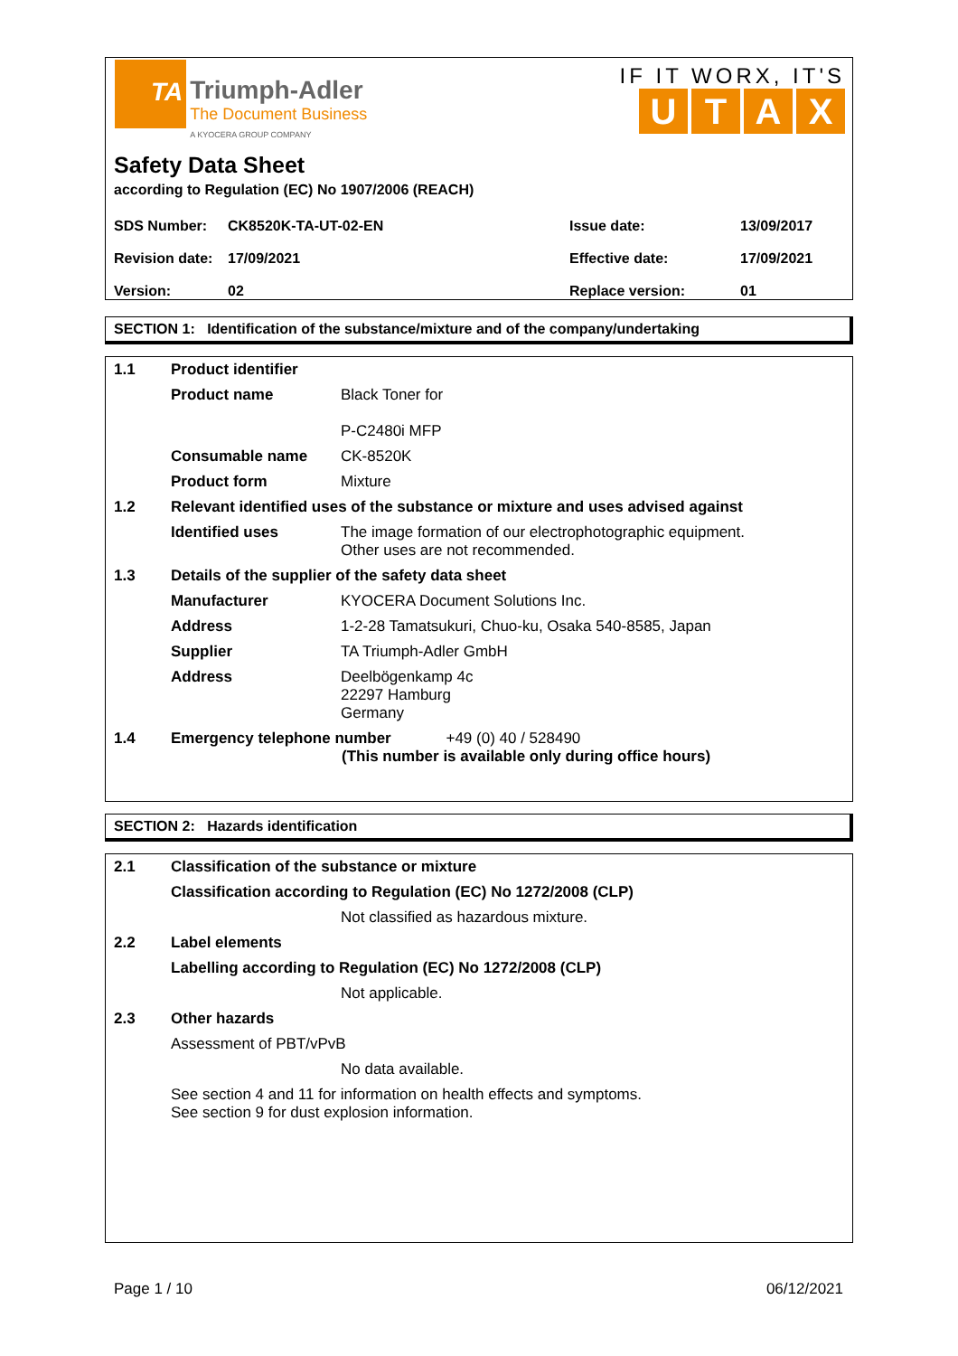TA Triumph-Adler
The Document Business
A KYOCERA GROUP COMPANY
IF IT WORX, IT'S
UTAX
Safety Data Sheet
according to Regulation (EC) No 1907/2006 (REACH)
| SDS Number: | CK8520K-TA-UT-02-EN | Issue date: | 13/09/2017 |
| Revision date: | 17/09/2021 | Effective date: | 17/09/2021 |
| Version: | 02 | Replace version: | 01 |
SECTION 1: Identification of the substance/mixture and of the company/undertaking
| 1.1 | Product identifier | |
| | Product name | Black Toner for P-C2480i MFP |
| | Consumable name | CK-8520K |
| | Product form | Mixture |
| 1.2 | Relevant identified uses of the substance or mixture and uses advised against | |
| | Identified uses | The image formation of our electrophotographic equipment. Other uses are not recommended. |
| 1.3 | Details of the supplier of the safety data sheet | |
| | Manufacturer | KYOCERA Document Solutions Inc. |
| | Address | 1-2-28 Tamatsukuri, Chuo-ku, Osaka 540-8585, Japan |
| | Supplier | TA Triumph-Adler GmbH |
| | Address | Deelbögenkamp 4c 22297 Hamburg Germany |
| 1.4 | Emergency telephone number +49 (0) 40 / 528490 (This number is available only during office hours) | |
SECTION 2: Hazards identification
| 2.1 | Classification of the substance or mixture | |
| | Classification according to Regulation (EC) No 1272/2008 (CLP) | |
| | | Not classified as hazardous mixture. |
| 2.2 | Label elements | |
| | Labelling according to Regulation (EC) No 1272/2008 (CLP) | |
| | | Not applicable. |
| 2.3 | Other hazards | |
| | Assessment of PBT/vPvB | |
| | | No data available. |
| | See section 4 and 11 for information on health effects and symptoms. See section 9 for dust explosion information. | |
Page 1 / 10 06/12/2021